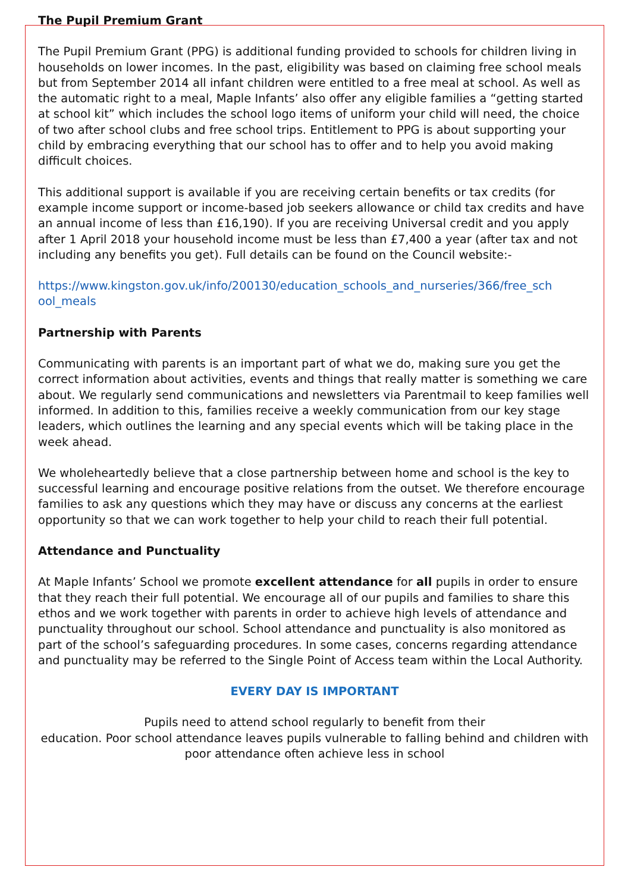The Pupil Premium Grant
The Pupil Premium Grant (PPG) is additional funding provided to schools for children living in households on lower incomes. In the past, eligibility was based on claiming free school meals but from September 2014 all infant children were entitled to a free meal at school. As well as the automatic right to a meal, Maple Infants’ also offer any eligible families a “getting started at school kit” which includes the school logo items of uniform your child will need, the choice of two after school clubs and free school trips. Entitlement to PPG is about supporting your child by embracing everything that our school has to offer and to help you avoid making difficult choices.
This additional support is available if you are receiving certain benefits or tax credits (for example income support or income-based job seekers allowance or child tax credits and have an annual income of less than £16,190). If you are receiving Universal credit and you apply after 1 April 2018 your household income must be less than £7,400 a year (after tax and not including any benefits you get). Full details can be found on the Council website:-
https://www.kingston.gov.uk/info/200130/education_schools_and_nurseries/366/free_sch ool_meals
Partnership with Parents
Communicating with parents is an important part of what we do, making sure you get the correct information about activities, events and things that really matter is something we care about. We regularly send communications and newsletters via Parentmail to keep families well informed. In addition to this, families receive a weekly communication from our key stage leaders, which outlines the learning and any special events which will be taking place in the week ahead.
We wholeheartedly believe that a close partnership between home and school is the key to successful learning and encourage positive relations from the outset. We therefore encourage families to ask any questions which they may have or discuss any concerns at the earliest opportunity so that we can work together to help your child to reach their full potential.
Attendance and Punctuality
At Maple Infants’ School we promote excellent attendance for all pupils in order to ensure that they reach their full potential. We encourage all of our pupils and families to share this ethos and we work together with parents in order to achieve high levels of attendance and punctuality throughout our school. School attendance and punctuality is also monitored as part of the school’s safeguarding procedures. In some cases, concerns regarding attendance and punctuality may be referred to the Single Point of Access team within the Local Authority.
EVERY DAY IS IMPORTANT
Pupils need to attend school regularly to benefit from their
education. Poor school attendance leaves pupils vulnerable to falling behind and children with poor attendance often achieve less in school